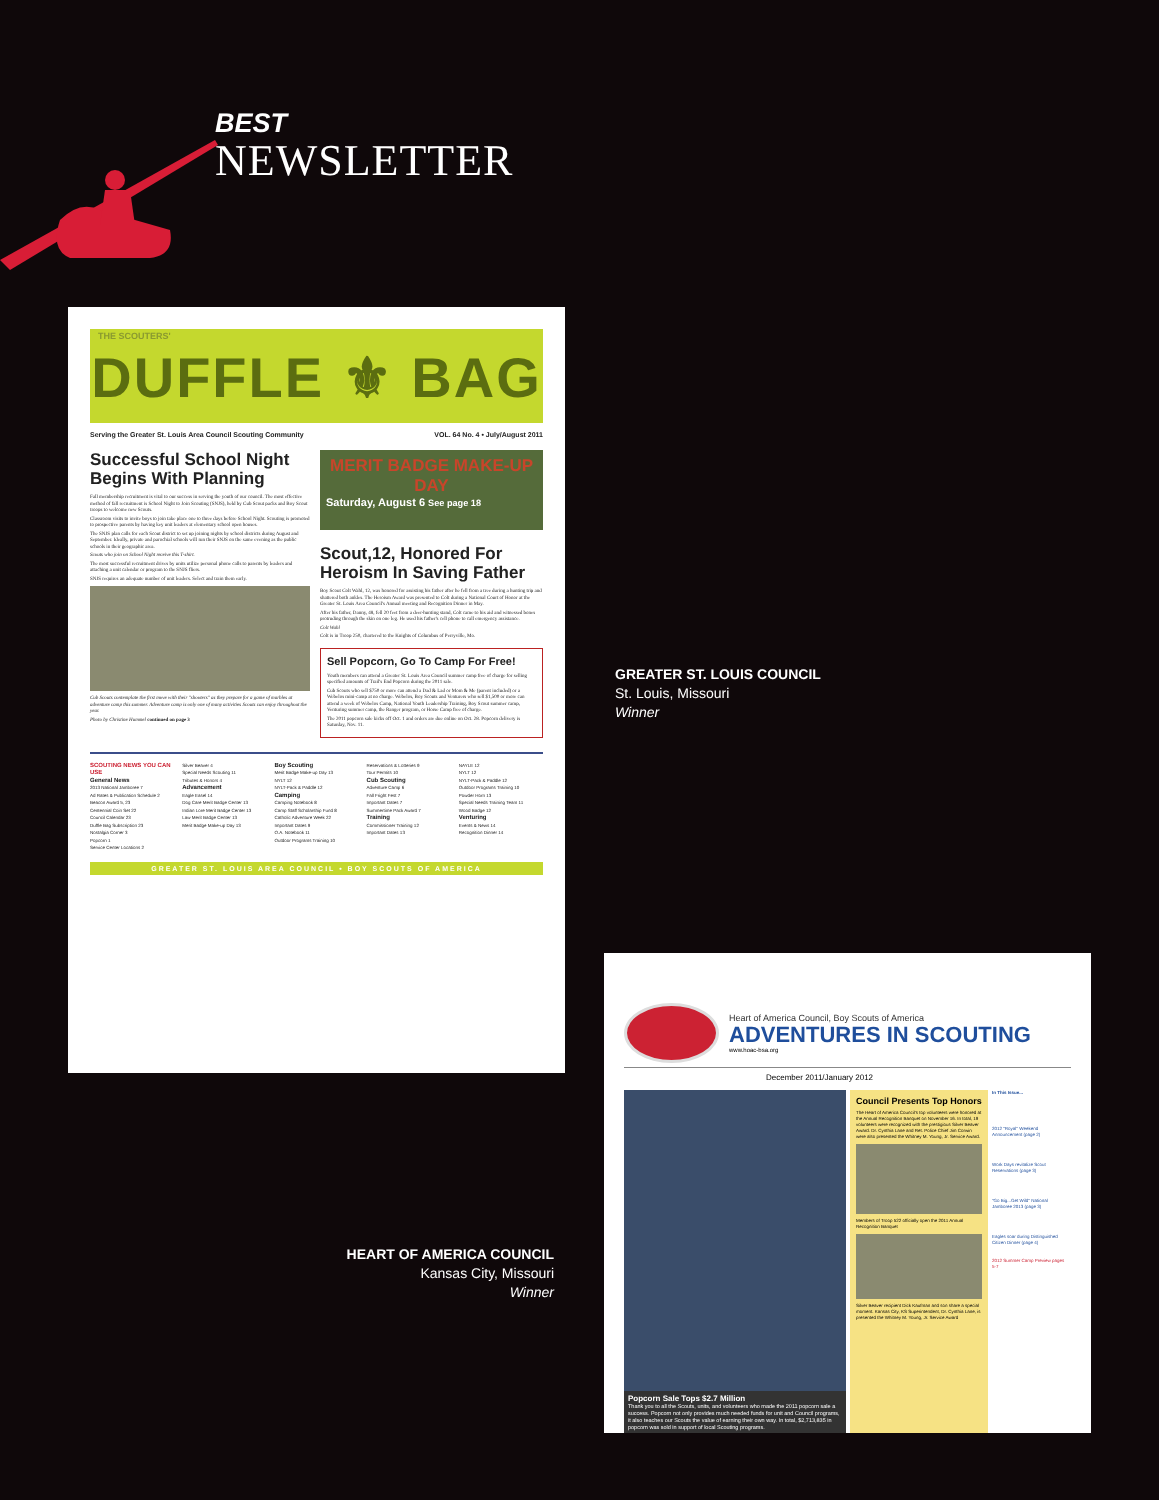BEST
NEWSLETTER
THE SCOUTERS'
DUFFLE ⚜ BAG
Serving the Greater St. Louis Area Council Scouting Community VOL. 64 No. 4 • July/August 2011
Successful School Night Begins With Planning
Fall membership recruitment is vital to our success in serving the youth of our council. The most effective method of fall recruitment is School Night to Join Scouting (SNJS), held by Cub Scout packs and Boy Scout troops to welcome new Scouts.
Classroom visits to invite boys to join take place one to three days before School Night. Scouting is promoted to prospective parents by having key unit leaders at elementary school open houses.
The SNJS plan calls for each Scout district to set up joining nights by school districts during August and September. Ideally, private and parochial schools will run their SNJS on the same evening as the public schools in their geographic area.
Scouts who join on School Night receive this T-shirt.
The most successful recruitment drives by units utilize personal phone calls to parents by leaders and attaching a unit calendar or program to the SNJS fliers.
SNJS requires an adequate number of unit leaders. Select and train them early.
Cub Scouts contemplate the first move with their "shooters" as they prepare for a game of marbles at adventure camp this summer. Adventure camp is only one of many activities Scouts can enjoy throughout the year.
Photo by Christine Hummel continued on page 3
MERIT BADGE MAKE-UP DAY
Saturday, August 6 See page 18
Scout,12, Honored For Heroism In Saving Father
Boy Scout Colt Wahl, 12, was honored for assisting his father after he fell from a tree during a hunting trip and shattered both ankles. The Heroism Award was presented to Colt during a National Court of Honor at the Greater St. Louis Area Council's Annual meeting and Recognition Dinner in May.
After his father, Danny, 48, fell 20 feet from a deer-hunting stand, Colt came to his aid and witnessed bones protruding through the skin on one leg. He used his father's cell phone to call emergency assistance.
Colt Wahl
Colt is in Troop 250, chartered to the Knights of Columbus of Perryville, Mo.
Sell Popcorn, Go To Camp For Free!
Youth members can attend a Greater St. Louis Area Council summer camp free of charge for selling specified amounts of Trail's End Popcorn during the 2011 sale.
Cub Scouts who sell $750 or more can attend a Dad & Lad or Mom & Me (parent included) or a Webelos mini-camp at no charge. Webelos, Boy Scouts and Venturers who sell $1,500 or more can attend a week of Webelos Camp, National Youth Leadership Training, Boy Scout summer camp, Venturing summer camp, the Ranger program, or Horse Camp free of charge.
The 2011 popcorn sale kicks off Oct. 1 and orders are due online on Oct. 28. Popcorn delivery is Saturday, Nov. 11.
SCOUTING NEWS YOU CAN USE
General News
2013 National Jamboree 7
Ad Rates & Publication Schedule 2
Beacon Award 5, 23
Centennial Coin Set 22
Council Calendar 23
Duffle Bag Subscription 23
Nostalgia Corner 3
Popcorn 1
Service Center Locations 2
Silver Beaver 4
Special Needs Scouting 11
Tributes & Honors 4
Advancement
Eagle Easel 14
Dog Care Merit Badge Center 13
Indian Lore Merit Badge Center 13
Law Merit Badge Center 13
Merit Badge Make-up Day 13
Boy Scouting
Merit Badge Make-up Day 13
NYLT 12
NYLT-Pack & Paddle 12
Camping
Camping Notebook 8
Camp Staff Scholarship Fund 8
Catholic Adventure Week 22
Important Dates 9
O.A. Notebook 11
Outdoor Programs Training 10
Reservations & Lotteries 9
Tour Permits 10
Cub Scouting
Adventure Camp 6
Fall Fright Fest 7
Important Dates 7
Summertime Pack Award 7
Training
Commissioner Training 12
Important Dates 13
NAYLE 12
NYLT 12
NYLT-Pack & Paddle 12
Outdoor Programs Training 10
Powder Horn 13
Special Needs Training Team 11
Wood Badge 12
Venturing
Events & News 14
Recognition Dinner 14
GREATER ST. LOUIS AREA COUNCIL • BOY SCOUTS OF AMERICA
GREATER ST. LOUIS COUNCIL
St. Louis, Missouri
Winner
Heart of America Council, Boy Scouts of America
ADVENTURES IN SCOUTING
www.hoac-bsa.org
December 2011/January 2012
Popcorn Sale Tops $2.7 Million
Thank you to all the Scouts, units, and volunteers who made the 2011 popcorn sale a success. Popcorn not only provides much needed funds for unit and Council programs, it also teaches our Scouts the value of earning their own way. In total, $2,713,835 in popcorn was sold in support of local Scouting programs.
Council Presents Top Honors
The Heart of America Council's top volunteers were honored at the Annual Recognition Banquet on November 16. In total, 19 volunteers were recognized with the prestigious Silver Beaver Award. Dr. Cynthia Lane and Ret. Police Chief Jim Corwin were also presented the Whitney M. Young, Jr. Service Award.
Members of Troop 522 officially open the 2011 Annual Recognition Banquet
Silver Beaver recipient Dick Kaufman and son share a special moment. Kansas City, KS Superintendent, Dr. Cynthia Lane, is presented the Whitney M. Young, Jr. Service Award
In This Issue...
2012 "Royal" Weekend Announcement (page 2)
Work Days revitalize Scout Reservations (page 3)
"Go Big...Get Wild" National Jamboree 2013 (page 3)
Eagles soar during Distinguished Citizen Dinner (page 4)
2012 Summer Camp Preview pages 5-7
HEART OF AMERICA COUNCIL
Kansas City, Missouri
Winner